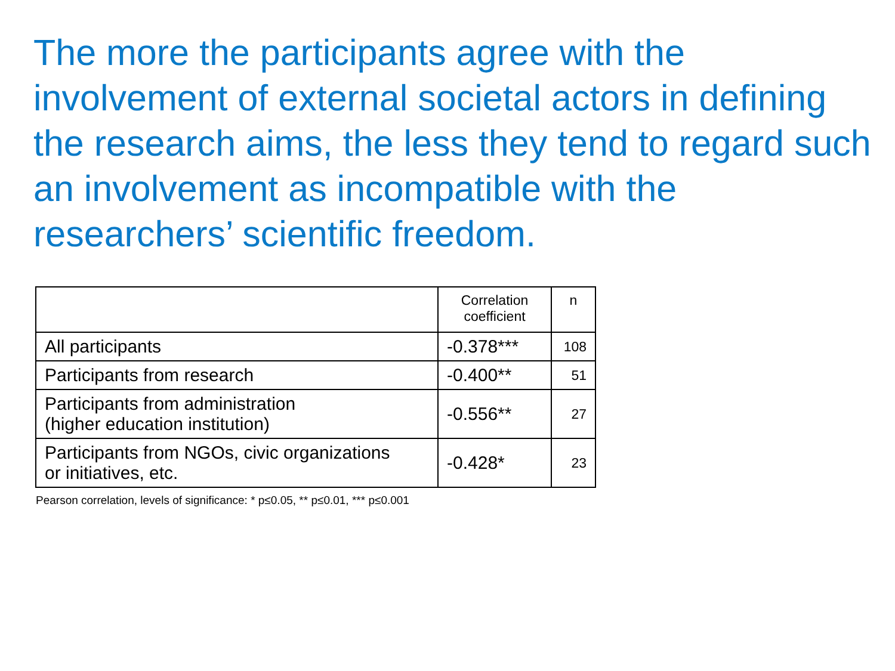The more the participants agree with the involvement of external societal actors in defining the research aims, the less they tend to regard such an involvement as incompatible with the researchers’ scientific freedom.
| | Correlation coefficient | n |
| --- | --- | --- |
| All participants | -0.378*** | 108 |
| Participants from research | -0.400** | 51 |
| Participants from administration (higher education institution) | -0.556** | 27 |
| Participants from NGOs, civic organizations or initiatives, etc. | -0.428* | 23 |
Pearson correlation, levels of significance: * p≤0.05, ** p≤0.01, *** p≤0.001